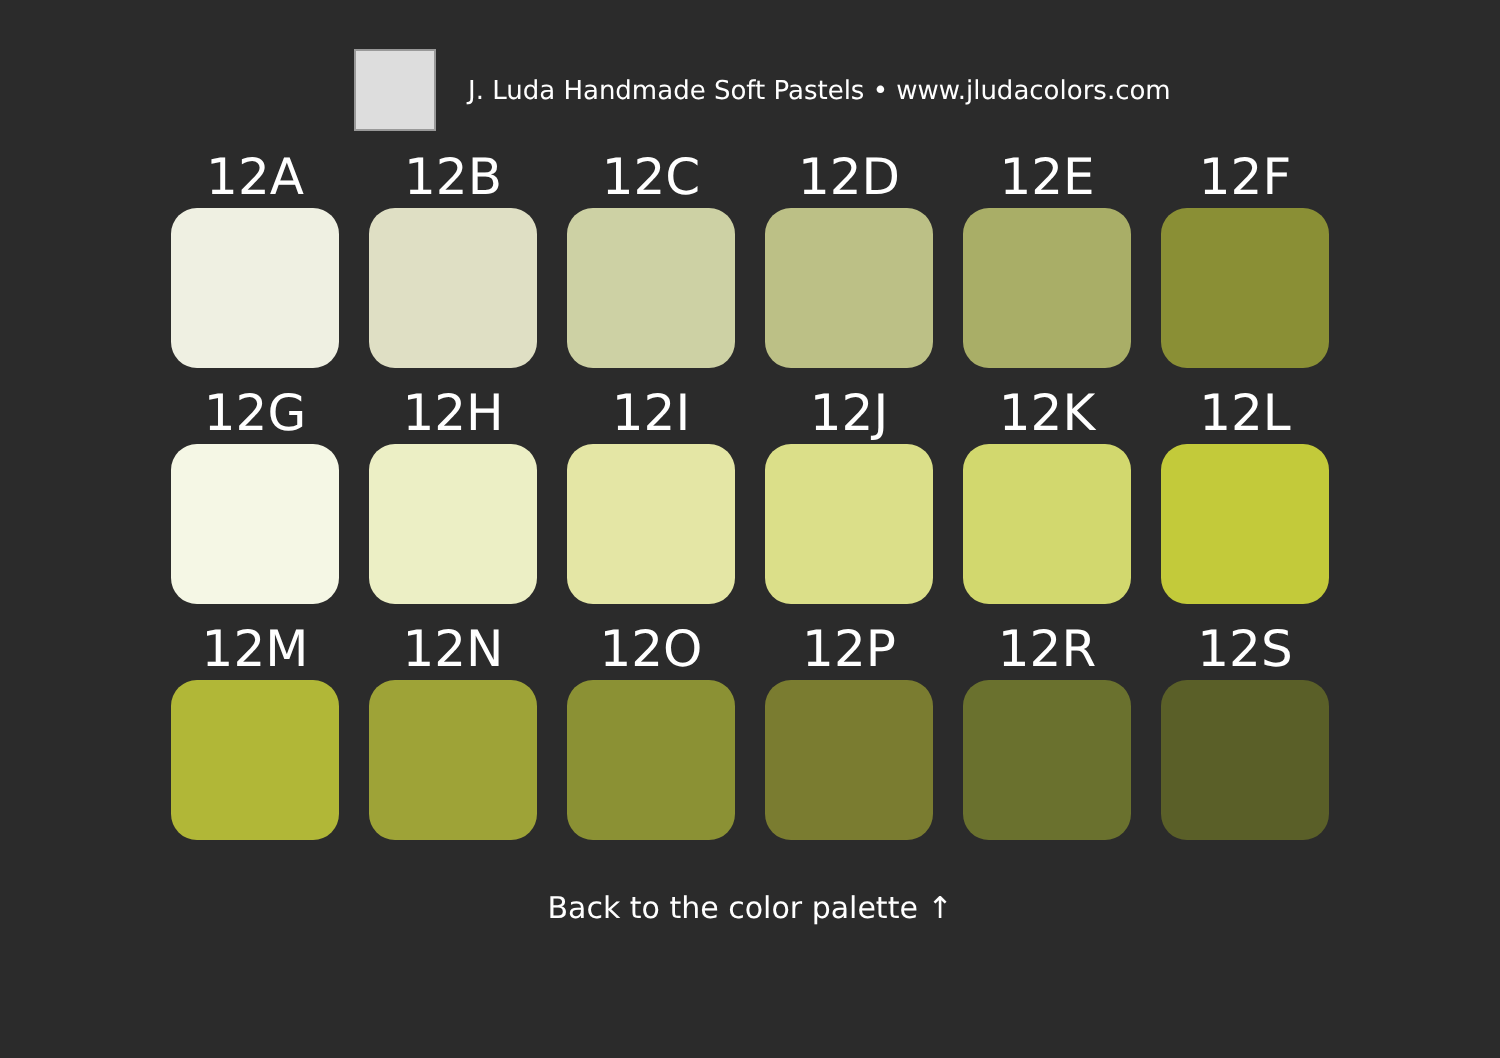J. Luda Handmade Soft Pastels • www.jludacolors.com
12A
12B
12C
12D
12E
12F
12G
12H
12I
12J
12K
12L
12M
12N
12O
12P
12R
12S
Back to the color palette ↑